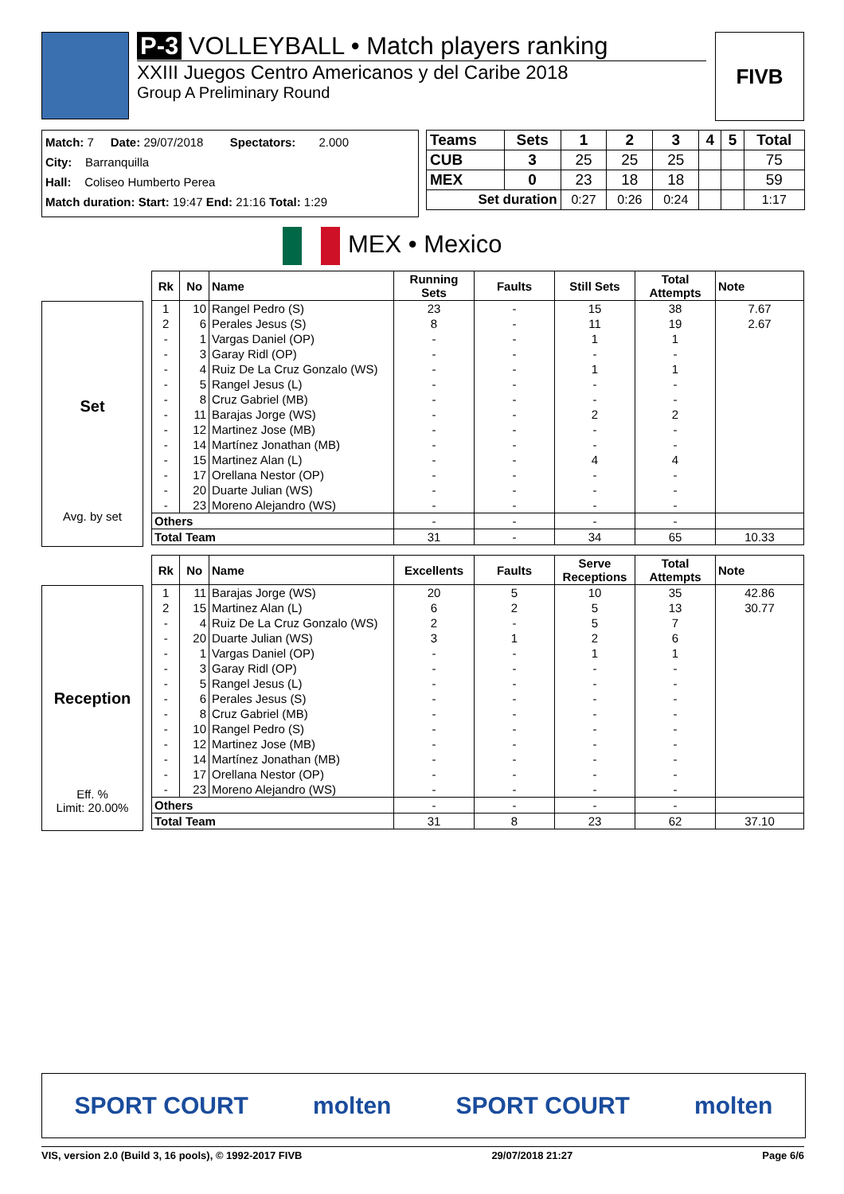P-3 VOLLEYBALL • Match players ranking
XXIII Juegos Centro Americanos y del Caribe 2018
Group A Preliminary Round
FIVB
Match: 7 Date: 29/07/2018 Spectators: 2.000
City: Barranquilla
Hall: Coliseo Humberto Perea
Match duration: Start: 19:47 End: 21:16 Total: 1:29
| Teams | Sets | 1 | 2 | 3 | 4 | 5 | Total |
| --- | --- | --- | --- | --- | --- | --- | --- |
| CUB | 3 | 25 | 25 | 25 | | | 75 |
| MEX | 0 | 23 | 18 | 18 | | | 59 |
| Set duration | | 0:27 | 0:26 | 0:24 | | | 1:17 |
MEX • Mexico
Set
Avg. by set
| Rk | No | Name | Running Sets | Faults | Still Sets | Total Attempts | Note |
| --- | --- | --- | --- | --- | --- | --- | --- |
| 1 | 10 | Rangel Pedro (S) | 23 | - | 15 | 38 | 7.67 |
| 2 | 6 | Perales Jesus (S) | 8 | - | 11 | 19 | 2.67 |
| - | 1 | Vargas Daniel (OP) | - | - | 1 | 1 | |
| - | 3 | Garay Ridl (OP) | - | - | - | - | |
| - | 4 | Ruiz De La Cruz Gonzalo (WS) | - | - | 1 | 1 | |
| - | 5 | Rangel Jesus (L) | - | - | - | - | |
| - | 8 | Cruz Gabriel (MB) | - | - | - | - | |
| - | 11 | Barajas Jorge (WS) | - | - | 2 | 2 | |
| - | 12 | Martinez Jose (MB) | - | - | - | - | |
| - | 14 | Martínez Jonathan (MB) | - | - | - | - | |
| - | 15 | Martinez Alan (L) | - | - | 4 | 4 | |
| - | 17 | Orellana Nestor (OP) | - | - | - | - | |
| - | 20 | Duarte Julian (WS) | - | - | - | - | |
| - | 23 | Moreno Alejandro (WS) | - | - | - | - | |
| Others | | | - | - | - | - | |
| Total Team | | | 31 | - | 34 | 65 | 10.33 |
Reception
Eff. %
Limit: 20.00%
| Rk | No | Name | Excellents | Faults | Serve Receptions | Total Attempts | Note |
| --- | --- | --- | --- | --- | --- | --- | --- |
| 1 | 11 | Barajas Jorge (WS) | 20 | 5 | 10 | 35 | 42.86 |
| 2 | 15 | Martinez Alan (L) | 6 | 2 | 5 | 13 | 30.77 |
| - | 4 | Ruiz De La Cruz Gonzalo (WS) | 2 | - | 5 | 7 | |
| - | 20 | Duarte Julian (WS) | 3 | 1 | 2 | 6 | |
| - | 1 | Vargas Daniel (OP) | - | - | 1 | 1 | |
| - | 3 | Garay Ridl (OP) | - | - | - | - | |
| - | 5 | Rangel Jesus (L) | - | - | - | - | |
| - | 6 | Perales Jesus (S) | - | - | - | - | |
| - | 8 | Cruz Gabriel (MB) | - | - | - | - | |
| - | 10 | Rangel Pedro (S) | - | - | - | - | |
| - | 12 | Martinez Jose (MB) | - | - | - | - | |
| - | 14 | Martínez Jonathan (MB) | - | - | - | - | |
| - | 17 | Orellana Nestor (OP) | - | - | - | - | |
| - | 23 | Moreno Alejandro (WS) | - | - | - | - | |
| Others | | | - | - | - | - | |
| Total Team | | | 31 | 8 | 23 | 62 | 37.10 |
SPORT COURT molten SPORT COURT molten
VIS, version 2.0 (Build 3, 16 pools), © 1992-2017 FIVB 29/07/2018 21:27 Page 6/6